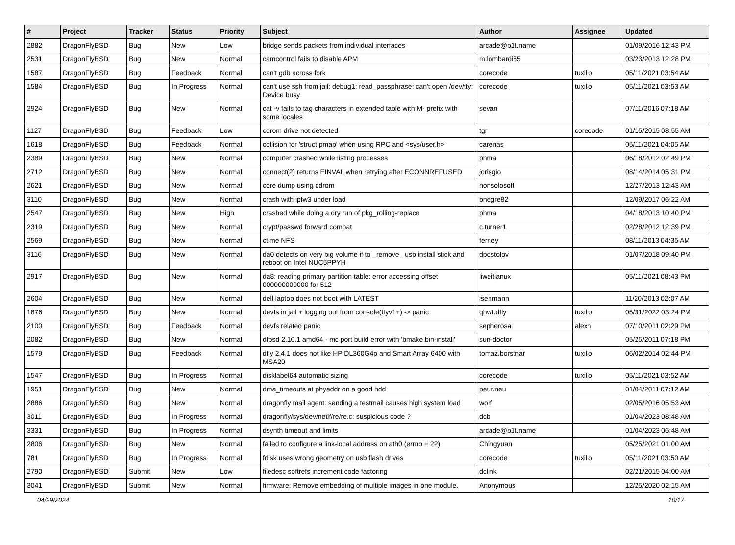| # | Project | Tracker | Status | Priority | Subject | Author | Assignee | Updated |
| --- | --- | --- | --- | --- | --- | --- | --- | --- |
| 2882 | DragonFlyBSD | Bug | New | Low | bridge sends packets from individual interfaces | arcade@b1t.name | | 01/09/2016 12:43 PM |
| 2531 | DragonFlyBSD | Bug | New | Normal | camcontrol fails to disable APM | m.lombardi85 | | 03/23/2013 12:28 PM |
| 1587 | DragonFlyBSD | Bug | Feedback | Normal | can't gdb across fork | corecode | tuxillo | 05/11/2021 03:54 AM |
| 1584 | DragonFlyBSD | Bug | In Progress | Normal | can't use ssh from jail: debug1: read_passphrase: can't open /dev/tty: Device busy | corecode | tuxillo | 05/11/2021 03:53 AM |
| 2924 | DragonFlyBSD | Bug | New | Normal | cat -v fails to tag characters in extended table with M- prefix with some locales | sevan | | 07/11/2016 07:18 AM |
| 1127 | DragonFlyBSD | Bug | Feedback | Low | cdrom drive not detected | tgr | corecode | 01/15/2015 08:55 AM |
| 1618 | DragonFlyBSD | Bug | Feedback | Normal | collision for 'struct pmap' when using RPC and <sys/user.h> | carenas | | 05/11/2021 04:05 AM |
| 2389 | DragonFlyBSD | Bug | New | Normal | computer crashed while listing processes | phma | | 06/18/2012 02:49 PM |
| 2712 | DragonFlyBSD | Bug | New | Normal | connect(2) returns EINVAL when retrying after ECONNREFUSED | jorisgio | | 08/14/2014 05:31 PM |
| 2621 | DragonFlyBSD | Bug | New | Normal | core dump using cdrom | nonsolosoft | | 12/27/2013 12:43 AM |
| 3110 | DragonFlyBSD | Bug | New | Normal | crash with ipfw3 under load | bnegre82 | | 12/09/2017 06:22 AM |
| 2547 | DragonFlyBSD | Bug | New | High | crashed while doing a dry run of pkg_rolling-replace | phma | | 04/18/2013 10:40 PM |
| 2319 | DragonFlyBSD | Bug | New | Normal | crypt/passwd forward compat | c.turner1 | | 02/28/2012 12:39 PM |
| 2569 | DragonFlyBSD | Bug | New | Normal | ctime NFS | ferney | | 08/11/2013 04:35 AM |
| 3116 | DragonFlyBSD | Bug | New | Normal | da0 detects on very big volume if to _remove_ usb install stick and reboot on Intel NUC5PPYH | dpostolov | | 01/07/2018 09:40 PM |
| 2917 | DragonFlyBSD | Bug | New | Normal | da8: reading primary partition table: error accessing offset 000000000000 for 512 | liweitianux | | 05/11/2021 08:43 PM |
| 2604 | DragonFlyBSD | Bug | New | Normal | dell laptop does not boot with LATEST | isenmann | | 11/20/2013 02:07 AM |
| 1876 | DragonFlyBSD | Bug | New | Normal | devfs in jail + logging out from console(ttyv1+) -> panic | qhwt.dfly | tuxillo | 05/31/2022 03:24 PM |
| 2100 | DragonFlyBSD | Bug | Feedback | Normal | devfs related panic | sepherosa | alexh | 07/10/2011 02:29 PM |
| 2082 | DragonFlyBSD | Bug | New | Normal | dfbsd 2.10.1 amd64 - mc port build error with 'bmake bin-install' | sun-doctor | | 05/25/2011 07:18 PM |
| 1579 | DragonFlyBSD | Bug | Feedback | Normal | dfly 2.4.1 does not like HP DL360G4p and Smart Array 6400 with MSA20 | tomaz.borstnar | tuxillo | 06/02/2014 02:44 PM |
| 1547 | DragonFlyBSD | Bug | In Progress | Normal | disklabel64 automatic sizing | corecode | tuxillo | 05/11/2021 03:52 AM |
| 1951 | DragonFlyBSD | Bug | New | Normal | dma_timeouts at phyaddr on a good hdd | peur.neu | | 01/04/2011 07:12 AM |
| 2886 | DragonFlyBSD | Bug | New | Normal | dragonfly mail agent: sending a testmail causes high system load | worf | | 02/05/2016 05:53 AM |
| 3011 | DragonFlyBSD | Bug | In Progress | Normal | dragonfly/sys/dev/netif/re/re.c: suspicious code ? | dcb | | 01/04/2023 08:48 AM |
| 3331 | DragonFlyBSD | Bug | In Progress | Normal | dsynth timeout and limits | arcade@b1t.name | | 01/04/2023 06:48 AM |
| 2806 | DragonFlyBSD | Bug | New | Normal | failed to configure a link-local address on ath0 (errno = 22) | Chingyuan | | 05/25/2021 01:00 AM |
| 781 | DragonFlyBSD | Bug | In Progress | Normal | fdisk uses wrong geometry on usb flash drives | corecode | tuxillo | 05/11/2021 03:50 AM |
| 2790 | DragonFlyBSD | Submit | New | Low | filedesc softrefs increment code factoring | dclink | | 02/21/2015 04:00 AM |
| 3041 | DragonFlyBSD | Submit | New | Normal | firmware: Remove embedding of multiple images in one module. | Anonymous | | 12/25/2020 02:15 AM |
04/29/2024 10/17